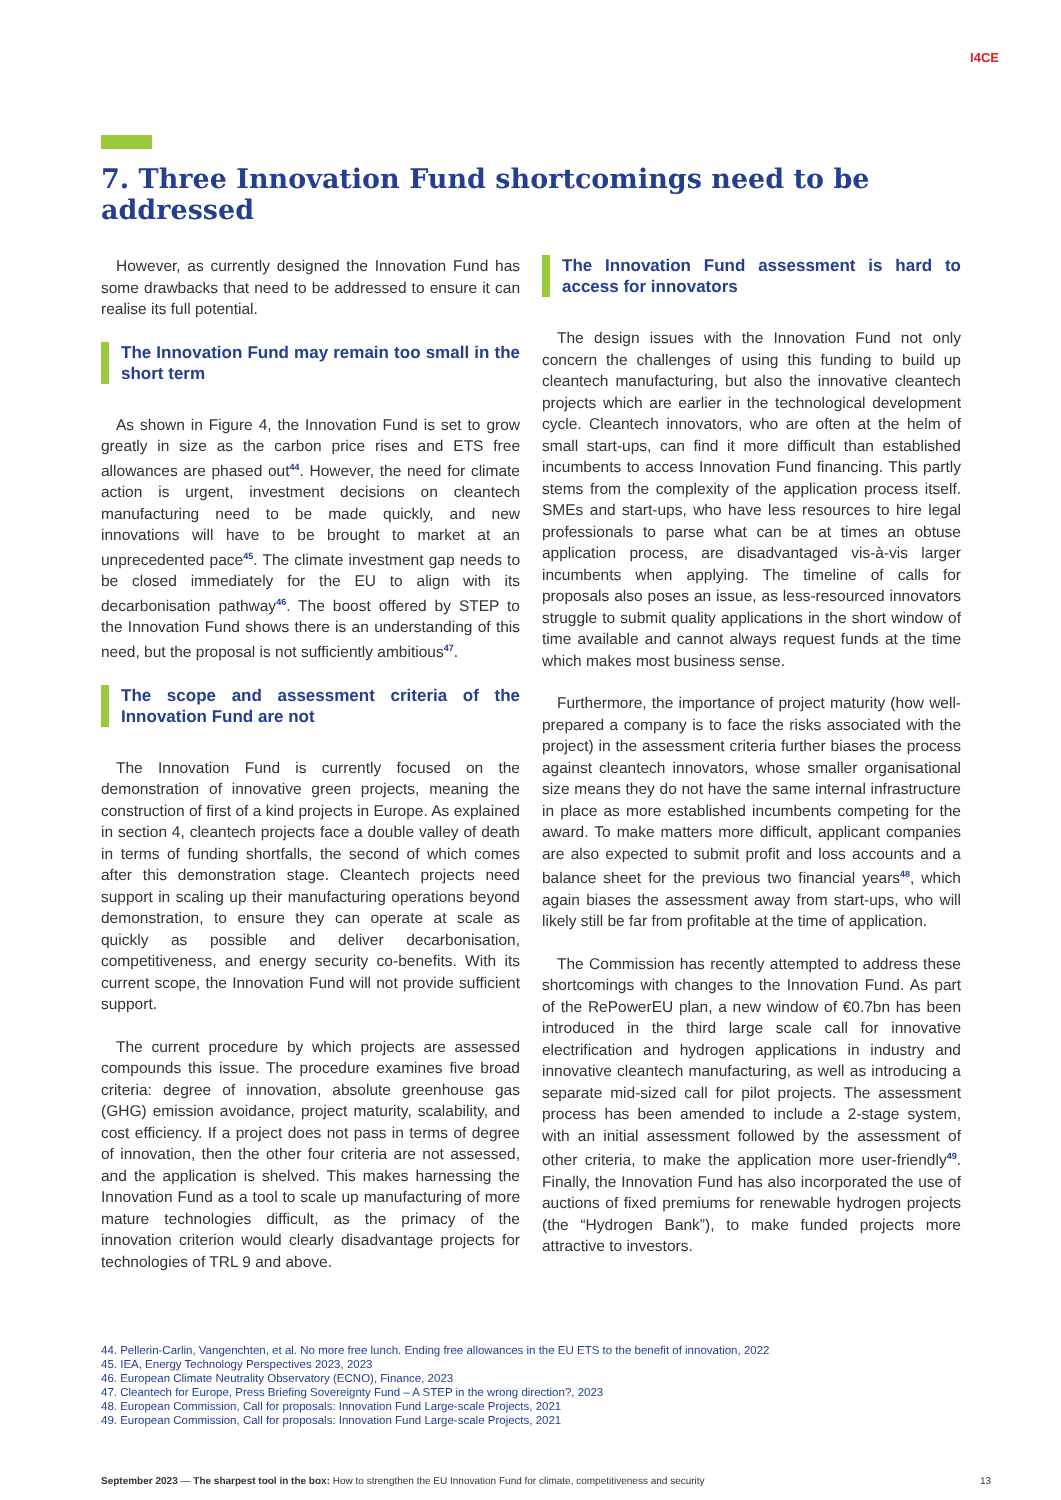I4CE
7. Three Innovation Fund shortcomings need to be addressed
However, as currently designed the Innovation Fund has some drawbacks that need to be addressed to ensure it can realise its full potential.
The Innovation Fund may remain too small in the short term
As shown in Figure 4, the Innovation Fund is set to grow greatly in size as the carbon price rises and ETS free allowances are phased out<sup>44</sup>. However, the need for climate action is urgent, investment decisions on cleantech manufacturing need to be made quickly, and new innovations will have to be brought to market at an unprecedented pace<sup>45</sup>. The climate investment gap needs to be closed immediately for the EU to align with its decarbonisation pathway<sup>46</sup>. The boost offered by STEP to the Innovation Fund shows there is an understanding of this need, but the proposal is not sufficiently ambitious<sup>47</sup>.
The scope and assessment criteria of the Innovation Fund are not
The Innovation Fund is currently focused on the demonstration of innovative green projects, meaning the construction of first of a kind projects in Europe. As explained in section 4, cleantech projects face a double valley of death in terms of funding shortfalls, the second of which comes after this demonstration stage. Cleantech projects need support in scaling up their manufacturing operations beyond demonstration, to ensure they can operate at scale as quickly as possible and deliver decarbonisation, competitiveness, and energy security co-benefits. With its current scope, the Innovation Fund will not provide sufficient support.
The current procedure by which projects are assessed compounds this issue. The procedure examines five broad criteria: degree of innovation, absolute greenhouse gas (GHG) emission avoidance, project maturity, scalability, and cost efficiency. If a project does not pass in terms of degree of innovation, then the other four criteria are not assessed, and the application is shelved. This makes harnessing the Innovation Fund as a tool to scale up manufacturing of more mature technologies difficult, as the primacy of the innovation criterion would clearly disadvantage projects for technologies of TRL 9 and above.
The Innovation Fund assessment is hard to access for innovators
The design issues with the Innovation Fund not only concern the challenges of using this funding to build up cleantech manufacturing, but also the innovative cleantech projects which are earlier in the technological development cycle. Cleantech innovators, who are often at the helm of small start-ups, can find it more difficult than established incumbents to access Innovation Fund financing. This partly stems from the complexity of the application process itself. SMEs and start-ups, who have less resources to hire legal professionals to parse what can be at times an obtuse application process, are disadvantaged vis-à-vis larger incumbents when applying. The timeline of calls for proposals also poses an issue, as less-resourced innovators struggle to submit quality applications in the short window of time available and cannot always request funds at the time which makes most business sense.
Furthermore, the importance of project maturity (how well-prepared a company is to face the risks associated with the project) in the assessment criteria further biases the process against cleantech innovators, whose smaller organisational size means they do not have the same internal infrastructure in place as more established incumbents competing for the award. To make matters more difficult, applicant companies are also expected to submit profit and loss accounts and a balance sheet for the previous two financial years<sup>48</sup>, which again biases the assessment away from start-ups, who will likely still be far from profitable at the time of application.
The Commission has recently attempted to address these shortcomings with changes to the Innovation Fund. As part of the RePowerEU plan, a new window of €0.7bn has been introduced in the third large scale call for innovative electrification and hydrogen applications in industry and innovative cleantech manufacturing, as well as introducing a separate mid-sized call for pilot projects. The assessment process has been amended to include a 2-stage system, with an initial assessment followed by the assessment of other criteria, to make the application more user-friendly<sup>49</sup>. Finally, the Innovation Fund has also incorporated the use of auctions of fixed premiums for renewable hydrogen projects (the “Hydrogen Bank”), to make funded projects more attractive to investors.
44. Pellerin-Carlin, Vangenchten, et al. No more free lunch. Ending free allowances in the EU ETS to the benefit of innovation, 2022
45. IEA, Energy Technology Perspectives 2023, 2023
46. European Climate Neutrality Observatory (ECNO), Finance, 2023
47. Cleantech for Europe, Press Briefing Sovereignty Fund – A STEP in the wrong direction?, 2023
48. European Commission, Call for proposals: Innovation Fund Large-scale Projects, 2021
49. European Commission, Call for proposals: Innovation Fund Large-scale Projects, 2021
September 2023 — The sharpest tool in the box: How to strengthen the EU Innovation Fund for climate, competitiveness and security 13